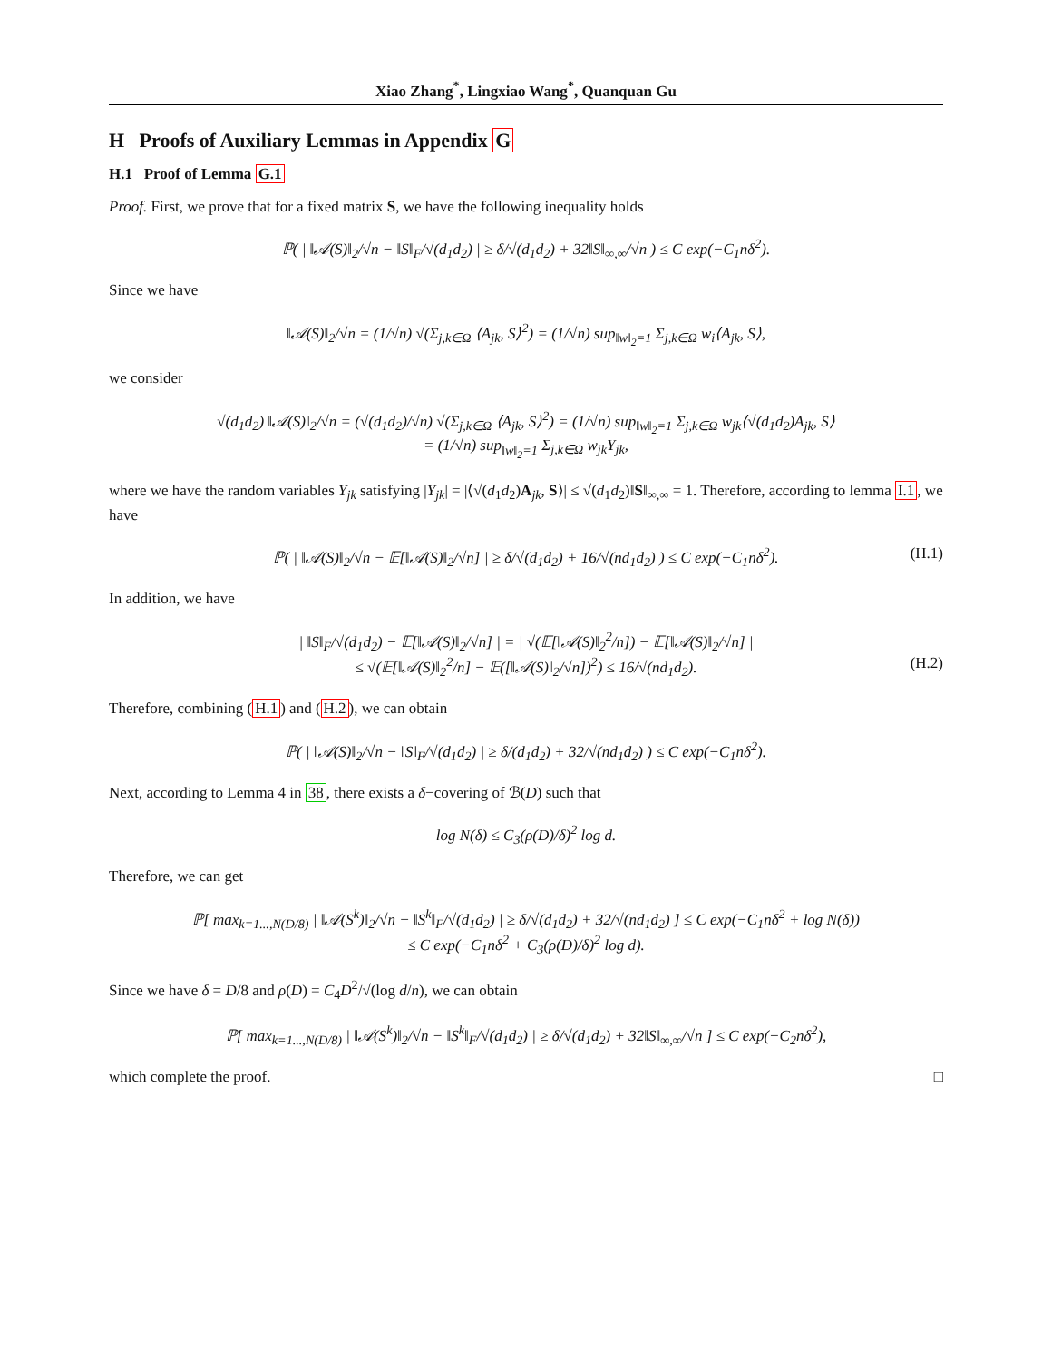Xiao Zhang<sup>*</sup>, Lingxiao Wang<sup>*</sup>, Quanquan Gu
H Proofs of Auxiliary Lemmas in Appendix G
H.1 Proof of Lemma G.1
Proof. First, we prove that for a fixed matrix S, we have the following inequality holds
ℙ( | ‖𝒜(S)‖<sub>2</sub>/√n − ‖S‖<sub>F</sub>/√(d<sub>1</sub>d<sub>2</sub>) | ≥ δ/√(d<sub>1</sub>d<sub>2</sub>) + 32‖S‖<sub>∞,∞</sub>/√n ) ≤ C exp(−C<sub>1</sub>nδ<sup>2</sup>).
Since we have
‖𝒜(S)‖<sub>2</sub>/√n = (1/√n) √(Σ<sub>j,k∈Ω</sub> ⟨A<sub>jk</sub>, S⟩<sup>2</sup>) = (1/√n) sup<sub>‖w‖<sub>2</sub>=1</sub> Σ<sub>j,k∈Ω</sub> w<sub>i</sub>⟨A<sub>jk</sub>, S⟩,
we consider
√(d<sub>1</sub>d<sub>2</sub>) ‖𝒜(S)‖<sub>2</sub>/√n = (√(d<sub>1</sub>d<sub>2</sub>)/√n) √(Σ<sub>j,k∈Ω</sub> ⟨A<sub>jk</sub>, S⟩<sup>2</sup>) = (1/√n) sup<sub>‖w‖<sub>2</sub>=1</sub> Σ<sub>j,k∈Ω</sub> w<sub>jk</sub>⟨√(d<sub>1</sub>d<sub>2</sub>)A<sub>jk</sub>, S⟩
= (1/√n) sup<sub>‖w‖<sub>2</sub>=1</sub> Σ<sub>j,k∈Ω</sub> w<sub>jk</sub>Y<sub>jk</sub>,
where we have the random variables Y<sub>jk</sub> satisfying |Y<sub>jk</sub>| = |⟨√(d<sub>1</sub>d<sub>2</sub>)A<sub>jk</sub>, S⟩| ≤ √(d<sub>1</sub>d<sub>2</sub>)‖S‖<sub>∞,∞</sub> = 1. Therefore, according to lemma I.1, we have
ℙ( | ‖𝒜(S)‖<sub>2</sub>/√n − 𝔼[‖𝒜(S)‖<sub>2</sub>/√n] | ≥ δ/√(d<sub>1</sub>d<sub>2</sub>) + 16/√(nd<sub>1</sub>d<sub>2</sub>) ) ≤ C exp(−C<sub>1</sub>nδ<sup>2</sup>). (H.1)
In addition, we have
| ‖S‖<sub>F</sub>/√(d<sub>1</sub>d<sub>2</sub>) − 𝔼[‖𝒜(S)‖<sub>2</sub>/√n] | = | √(𝔼[‖𝒜(S)‖<sub>2</sub><sup>2</sup>/n]) − 𝔼[‖𝒜(S)‖<sub>2</sub>/√n] |
≤ √(𝔼[‖𝒜(S)‖<sub>2</sub><sup>2</sup>/n] − 𝔼([‖𝒜(S)‖<sub>2</sub>/√n])<sup>2</sup>) ≤ 16/√(nd<sub>1</sub>d<sub>2</sub>). (H.2)
Therefore, combining (H.1) and (H.2), we can obtain
ℙ( | ‖𝒜(S)‖<sub>2</sub>/√n − ‖S‖<sub>F</sub>/√(d<sub>1</sub>d<sub>2</sub>) | ≥ δ/(d<sub>1</sub>d<sub>2</sub>) + 32/√(nd<sub>1</sub>d<sub>2</sub>) ) ≤ C exp(−C<sub>1</sub>nδ<sup>2</sup>).
Next, according to Lemma 4 in 38, there exists a δ−covering of ℬ(D) such that
log N(δ) ≤ C<sub>3</sub>(ρ(D)/δ)<sup>2</sup> log d.
Therefore, we can get
ℙ[ max<sub>k=1...,N(D/8)</sub> | ‖𝒜(S<sup>k</sup>)‖<sub>2</sub>/√n − ‖S<sup>k</sup>‖<sub>F</sub>/√(d<sub>1</sub>d<sub>2</sub>) | ≥ δ/√(d<sub>1</sub>d<sub>2</sub>) + 32/√(nd<sub>1</sub>d<sub>2</sub>) ] ≤ C exp(−C<sub>1</sub>nδ<sup>2</sup> + log N(δ))
≤ C exp(−C<sub>1</sub>nδ<sup>2</sup> + C<sub>3</sub>(ρ(D)/δ)<sup>2</sup> log d).
Since we have δ = D/8 and ρ(D) = C<sub>4</sub>D<sup>2</sup>/√(log d/n), we can obtain
ℙ[ max<sub>k=1...,N(D/8)</sub> | ‖𝒜(S<sup>k</sup>)‖<sub>2</sub>/√n − ‖S<sup>k</sup>‖<sub>F</sub>/√(d<sub>1</sub>d<sub>2</sub>) | ≥ δ/√(d<sub>1</sub>d<sub>2</sub>) + 32‖S‖<sub>∞,∞</sub>/√n ] ≤ C exp(−C<sub>2</sub>nδ<sup>2</sup>),
which complete the proof. □